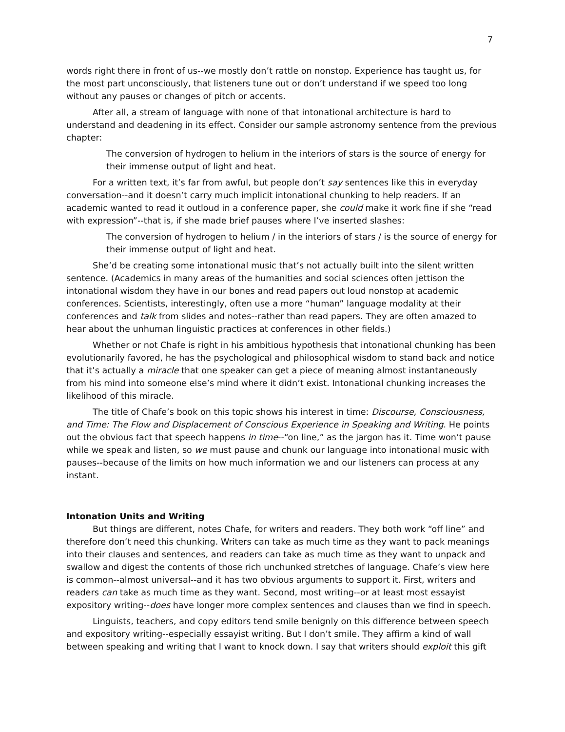7
words right there in front of us--we mostly don’t rattle on nonstop. Experience has taught us, for the most part unconsciously, that listeners tune out or don’t understand if we speed too long without any pauses or changes of pitch or accents.
After all, a stream of language with none of that intonational architecture is hard to understand and deadening in its effect. Consider our sample astronomy sentence from the previous chapter:
The conversion of hydrogen to helium in the interiors of stars is the source of energy for their immense output of light and heat.
For a written text, it’s far from awful, but people don’t say sentences like this in everyday conversation--and it doesn’t carry much implicit intonational chunking to help readers. If an academic wanted to read it outloud in a conference paper, she could make it work fine if she “read with expression”--that is, if she made brief pauses where I’ve inserted slashes:
The conversion of hydrogen to helium / in the interiors of stars / is the source of energy for their immense output of light and heat.
She’d be creating some intonational music that’s not actually built into the silent written sentence. (Academics in many areas of the humanities and social sciences often jettison the intonational wisdom they have in our bones and read papers out loud nonstop at academic conferences. Scientists, interestingly, often use a more “human” language modality at their conferences and talk from slides and notes--rather than read papers. They are often amazed to hear about the unhuman linguistic practices at conferences in other fields.)
Whether or not Chafe is right in his ambitious hypothesis that intonational chunking has been evolutionarily favored, he has the psychological and philosophical wisdom to stand back and notice that it’s actually a miracle that one speaker can get a piece of meaning almost instantaneously from his mind into someone else’s mind where it didn’t exist. Intonational chunking increases the likelihood of this miracle.
The title of Chafe’s book on this topic shows his interest in time: Discourse, Consciousness, and Time: The Flow and Displacement of Conscious Experience in Speaking and Writing. He points out the obvious fact that speech happens in time--“on line,” as the jargon has it. Time won’t pause while we speak and listen, so we must pause and chunk our language into intonational music with pauses--because of the limits on how much information we and our listeners can process at any instant.
Intonation Units and Writing
But things are different, notes Chafe, for writers and readers. They both work “off line” and therefore don’t need this chunking. Writers can take as much time as they want to pack meanings into their clauses and sentences, and readers can take as much time as they want to unpack and swallow and digest the contents of those rich unchunked stretches of language. Chafe’s view here is common--almost universal--and it has two obvious arguments to support it. First, writers and readers can take as much time as they want. Second, most writing--or at least most essayist expository writing--does have longer more complex sentences and clauses than we find in speech.
Linguists, teachers, and copy editors tend smile benignly on this difference between speech and expository writing--especially essayist writing. But I don’t smile. They affirm a kind of wall between speaking and writing that I want to knock down. I say that writers should exploit this gift